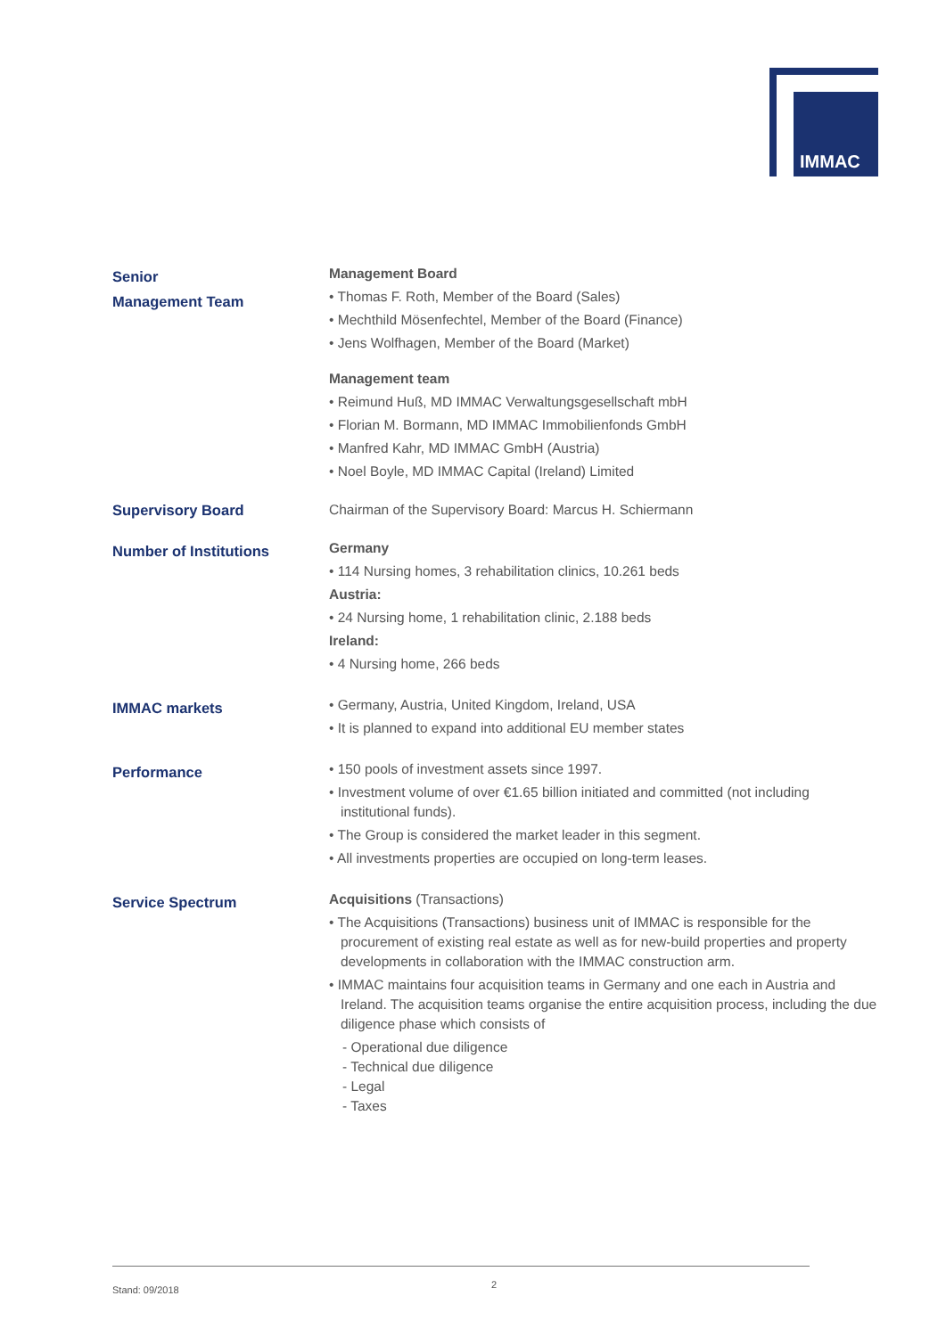IMMAC
Senior
Management Team
Management Board
• Thomas F. Roth, Member of the Board (Sales)
• Mechthild Mösenfechtel, Member of the Board (Finance)
• Jens Wolfhagen, Member of the Board (Market)
Management team
• Reimund Huß, MD IMMAC Verwaltungsgesellschaft mbH
• Florian M. Bormann, MD IMMAC Immobilienfonds GmbH
• Manfred Kahr, MD IMMAC GmbH (Austria)
• Noel Boyle, MD IMMAC Capital (Ireland) Limited
Supervisory Board
Chairman of the Supervisory Board: Marcus H. Schiermann
Number of Institutions
Germany
• 114 Nursing homes, 3 rehabilitation clinics, 10.261 beds
Austria:
• 24 Nursing home, 1 rehabilitation clinic, 2.188 beds
Ireland:
• 4 Nursing home, 266 beds
IMMAC markets
• Germany, Austria, United Kingdom, Ireland, USA
• It is planned to expand into additional EU member states
Performance
• 150 pools of investment assets since 1997.
• Investment volume of over €1.65 billion initiated and committed (not including institutional funds).
• The Group is considered the market leader in this segment.
• All investments properties are occupied on long-term leases.
Service Spectrum
Acquisitions (Transactions)
• The Acquisitions (Transactions) business unit of IMMAC is responsible for the procurement of existing real estate as well as for new-build properties and property developments in collaboration with the IMMAC construction arm.
• IMMAC maintains four acquisition teams in Germany and one each in Austria and Ireland. The acquisition teams organise the entire acquisition process, including the due diligence phase which consists of
- Operational due diligence
- Technical due diligence
- Legal
- Taxes
Stand: 09/2018 2